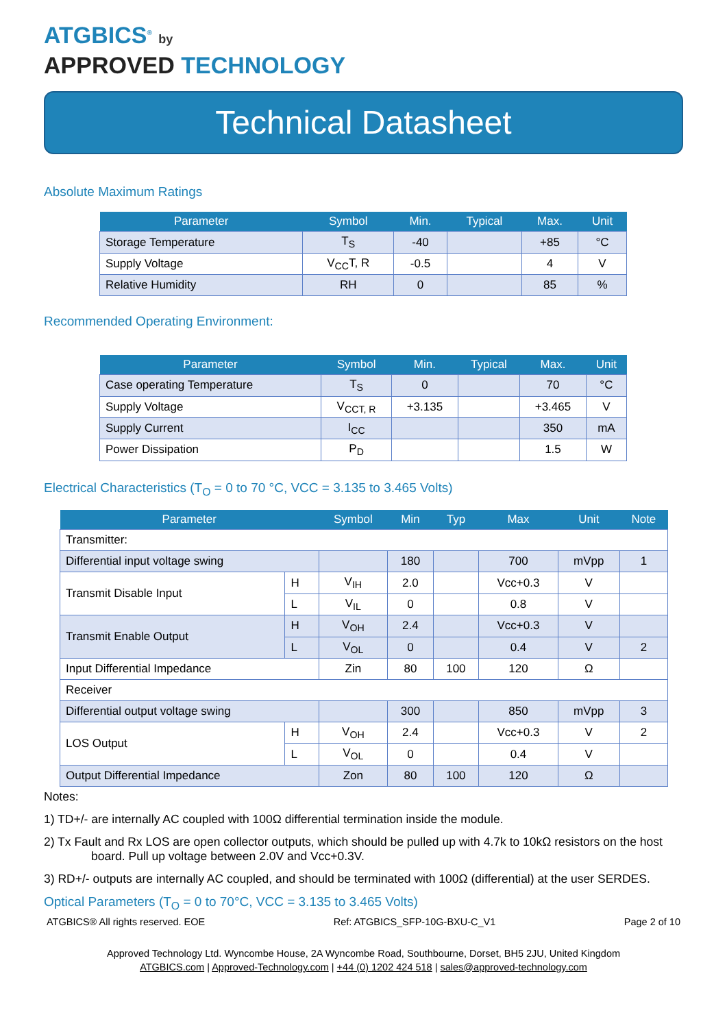ATGBICS<sup>®</sup> by
APPROVED TECHNOLOGY
Technical Datasheet
Absolute Maximum Ratings
| Parameter | Symbol | Min. | Typical | Max. | Unit |
| --- | --- | --- | --- | --- | --- |
| Storage Temperature | T<sub>S</sub> | -40 | | +85 | °C |
| Supply Voltage | V<sub>CC</sub>T, R | -0.5 | | 4 | V |
| Relative Humidity | RH | 0 | | 85 | % |
Recommended Operating Environment:
| Parameter | Symbol | Min. | Typical | Max. | Unit |
| --- | --- | --- | --- | --- | --- |
| Case operating Temperature | T<sub>S</sub> | 0 | | 70 | °C |
| Supply Voltage | V<sub>CCT, R</sub> | +3.135 | | +3.465 | V |
| Supply Current | I<sub>CC</sub> | | | 350 | mA |
| Power Dissipation | P<sub>D</sub> | | | 1.5 | W |
Electrical Characteristics (T<sub>O</sub> = 0 to 70 °C, VCC = 3.135 to 3.465 Volts)
| Parameter | | Symbol | Min | Typ | Max | Unit | Note |
| --- | --- | --- | --- | --- | --- | --- | --- |
| Transmitter: | | | | | | | |
| Differential input voltage swing | | | 180 | | 700 | mVpp | 1 |
| Transmit Disable Input | H | V<sub>IH</sub> | 2.0 | | Vcc+0.3 | V | |
| | L | V<sub>IL</sub> | 0 | | 0.8 | V | |
| Transmit Enable Output | H | V<sub>OH</sub> | 2.4 | | Vcc+0.3 | V | |
| | L | V<sub>OL</sub> | 0 | | 0.4 | V | 2 |
| Input Differential Impedance | | Zin | 80 | 100 | 120 | Ω | |
| Receiver | | | | | | | |
| Differential output voltage swing | | | 300 | | 850 | mVpp | 3 |
| LOS Output | H | V<sub>OH</sub> | 2.4 | | Vcc+0.3 | V | 2 |
| | L | V<sub>OL</sub> | 0 | | 0.4 | V | |
| Output Differential Impedance | | Zon | 80 | 100 | 120 | Ω | |
Notes:
1) TD+/- are internally AC coupled with 100Ω differential termination inside the module.
2) Tx Fault and Rx LOS are open collector outputs, which should be pulled up with 4.7k to 10kΩ resistors on the host board. Pull up voltage between 2.0V and Vcc+0.3V.
3) RD+/- outputs are internally AC coupled, and should be terminated with 100Ω (differential) at the user SERDES.
Optical Parameters (T<sub>O</sub> = 0 to 70°C, VCC = 3.135 to 3.465 Volts)
ATGBICS® All rights reserved. EOE Ref: ATGBICS_SFP-10G-BXU-C_V1 Page 2 of 10
Approved Technology Ltd. Wyncombe House, 2A Wyncombe Road, Southbourne, Dorset, BH5 2JU, United Kingdom
ATGBICS.com | Approved-Technology.com | +44 (0) 1202 424 518 | sales@approved-technology.com